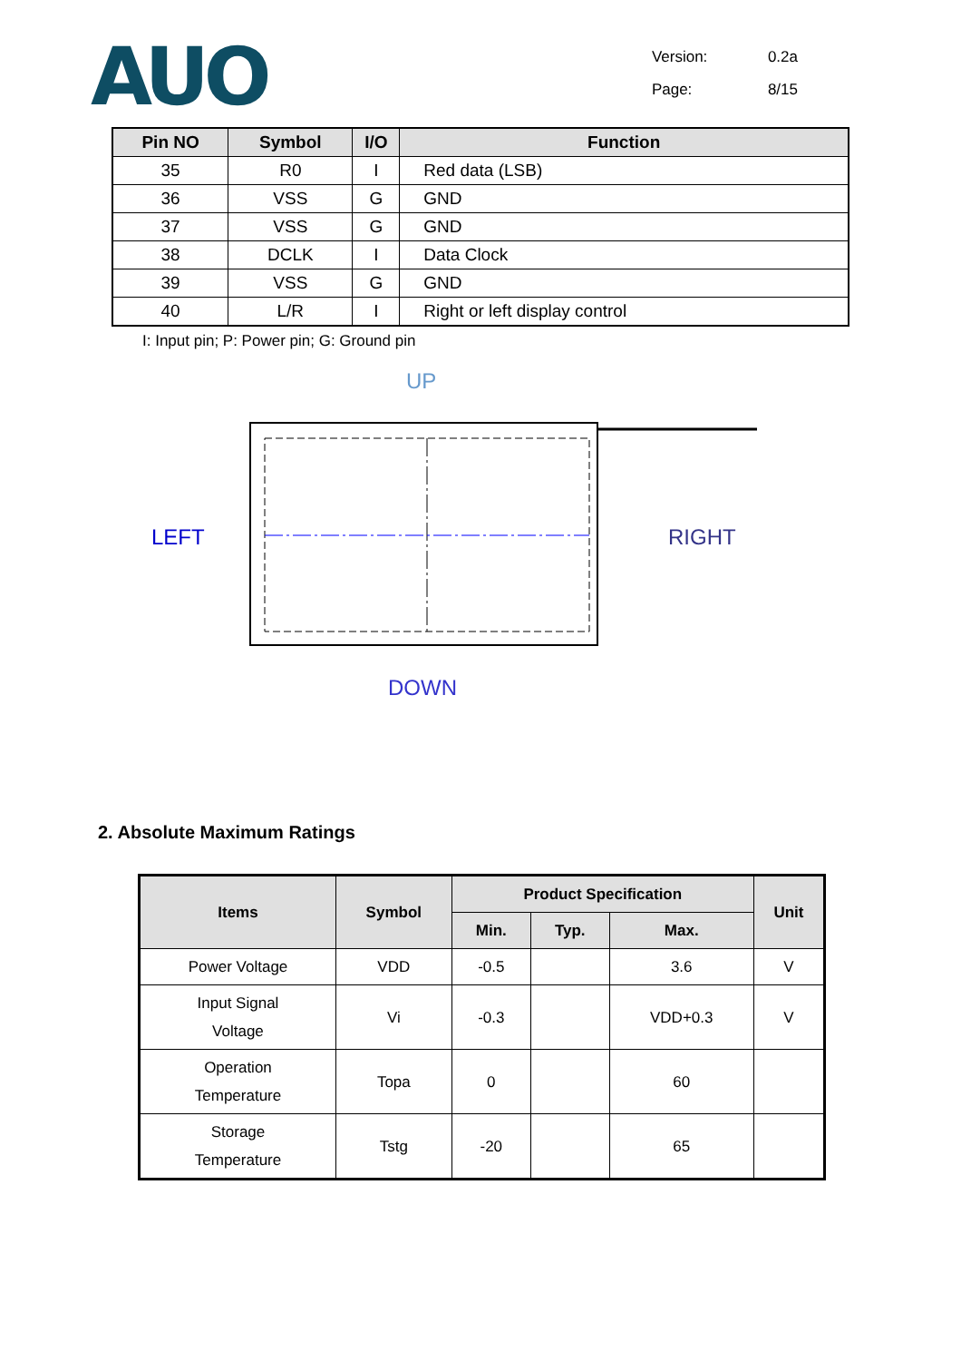AUO
Version: 0.2a
Page: 8/15
| Pin NO | Symbol | I/O | Function |
| --- | --- | --- | --- |
| 35 | R0 | I | Red data (LSB) |
| 36 | VSS | G | GND |
| 37 | VSS | G | GND |
| 38 | DCLK | I | Data Clock |
| 39 | VSS | G | GND |
| 40 | L/R | I | Right or left display control |
I: Input pin; P: Power pin; G: Ground pin
UP
LEFT RIGHT
DOWN
2. Absolute Maximum Ratings
| Items | Symbol | Product Specification | | | Unit |
| --- | --- | --- | --- | --- | --- |
| | | Min. | Typ. | Max. | |
| Power Voltage | VDD | -0.5 | | 3.6 | V |
| Input Signal Voltage | Vi | -0.3 | | VDD+0.3 | V |
| Operation Temperature | Topa | 0 | | 60 | |
| Storage Temperature | Tstg | -20 | | 65 | |